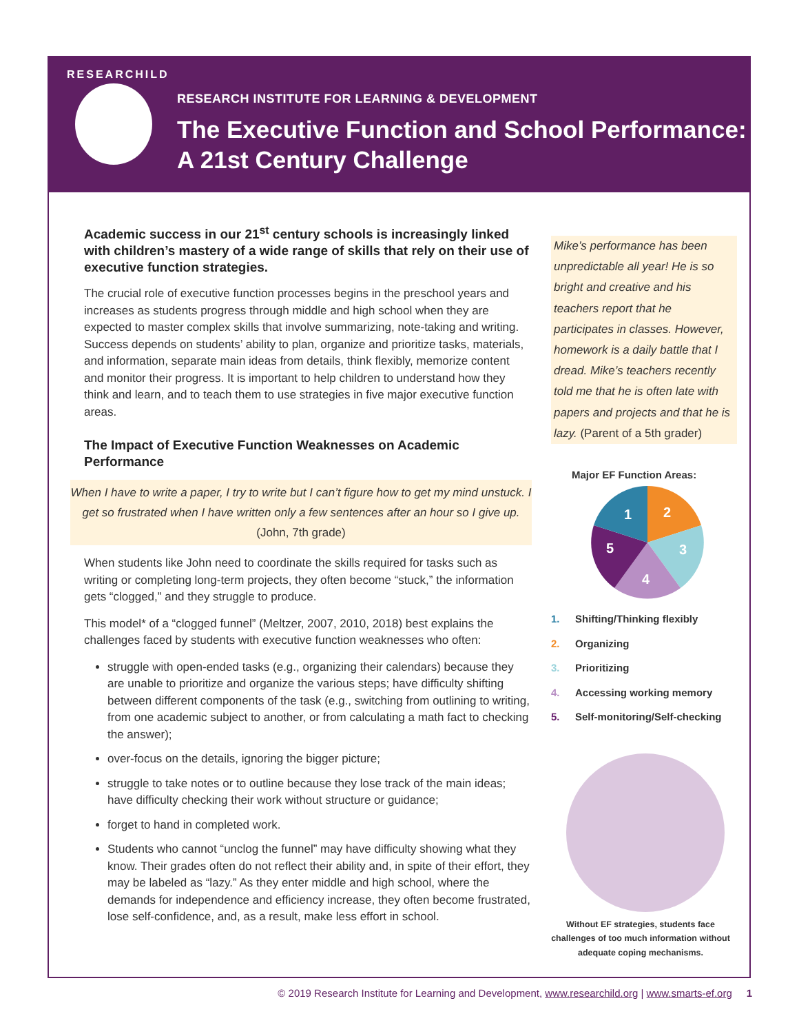RESEARCHILD
RESEARCH INSTITUTE FOR LEARNING & DEVELOPMENT
The Executive Function and School Performance:
A 21st Century Challenge
Academic success in our 21<sup>st</sup> century schools is increasingly linked with children’s mastery of a wide range of skills that rely on their use of executive function strategies.
The crucial role of executive function processes begins in the preschool years and increases as students progress through middle and high school when they are expected to master complex skills that involve summarizing, note-taking and writing. Success depends on students’ ability to plan, organize and prioritize tasks, materials, and information, separate main ideas from details, think flexibly, memorize content and monitor their progress. It is important to help children to understand how they think and learn, and to teach them to use strategies in five major executive function areas.
The Impact of Executive Function Weaknesses on Academic Performance
When I have to write a paper, I try to write but I can’t figure how to get my mind unstuck. I get so frustrated when I have written only a few sentences after an hour so I give up. (John, 7th grade)
When students like John need to coordinate the skills required for tasks such as writing or completing long-term projects, they often become “stuck,” the information gets “clogged,” and they struggle to produce.
This model* of a “clogged funnel” (Meltzer, 2007, 2010, 2018) best explains the challenges faced by students with executive function weaknesses who often:
struggle with open-ended tasks (e.g., organizing their calendars) because they are unable to prioritize and organize the various steps; have difficulty shifting between different components of the task (e.g., switching from outlining to writing, from one academic subject to another, or from calculating a math fact to checking the answer);
over-focus on the details, ignoring the bigger picture;
struggle to take notes or to outline because they lose track of the main ideas; have difficulty checking their work without structure or guidance;
forget to hand in completed work.
Students who cannot “unclog the funnel” may have difficulty showing what they know. Their grades often do not reflect their ability and, in spite of their effort, they may be labeled as “lazy.” As they enter middle and high school, where the demands for independence and efficiency increase, they often become frustrated, lose self-confidence, and, as a result, make less effort in school.
Mike’s performance has been unpredictable all year! He is so bright and creative and his teachers report that he participates in classes. However, homework is a daily battle that I dread. Mike’s teachers recently told me that he is often late with papers and projects and that he is lazy. (Parent of a 5th grader)
Major EF Function Areas:
1
2
3
4
5
1. Shifting/Thinking flexibly
2. Organizing
3. Prioritizing
4. Accessing working memory
5. Self-monitoring/Self-checking
Without EF strategies, students face challenges of too much information without adequate coping mechanisms.
© 2019 Research Institute for Learning and Development, www.researchild.org | www.smarts-ef.org 1